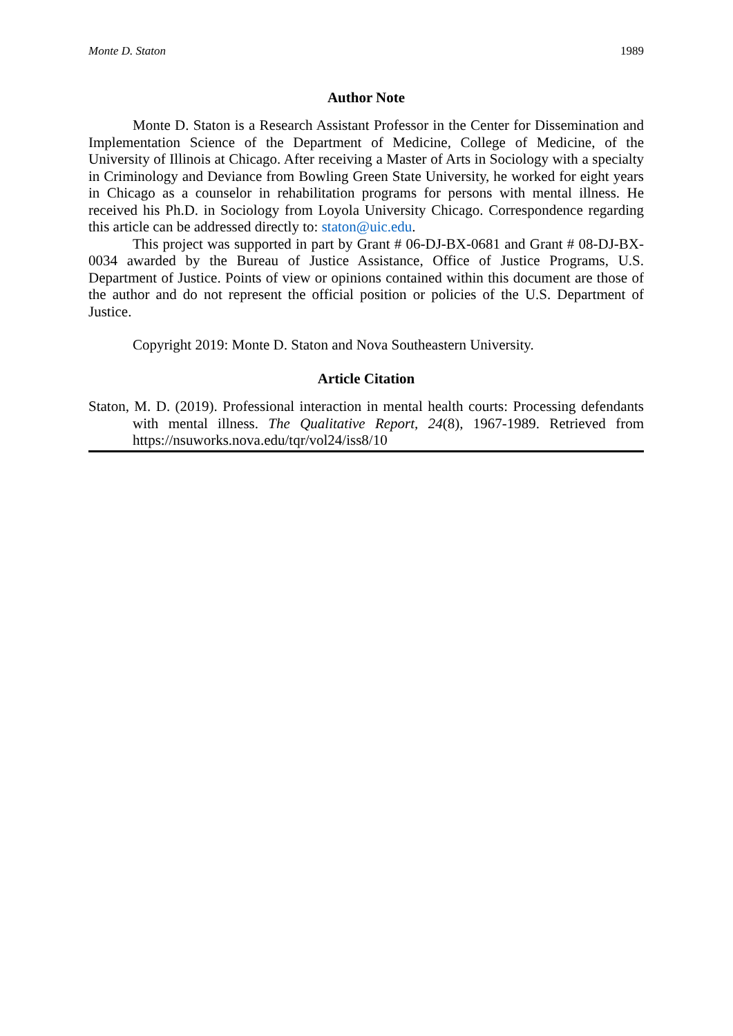Monte D. Staton 1989
Author Note
Monte D. Staton is a Research Assistant Professor in the Center for Dissemination and Implementation Science of the Department of Medicine, College of Medicine, of the University of Illinois at Chicago. After receiving a Master of Arts in Sociology with a specialty in Criminology and Deviance from Bowling Green State University, he worked for eight years in Chicago as a counselor in rehabilitation programs for persons with mental illness. He received his Ph.D. in Sociology from Loyola University Chicago. Correspondence regarding this article can be addressed directly to: staton@uic.edu.
This project was supported in part by Grant # 06-DJ-BX-0681 and Grant # 08-DJ-BX-0034 awarded by the Bureau of Justice Assistance, Office of Justice Programs, U.S. Department of Justice. Points of view or opinions contained within this document are those of the author and do not represent the official position or policies of the U.S. Department of Justice.
Copyright 2019: Monte D. Staton and Nova Southeastern University.
Article Citation
Staton, M. D. (2019). Professional interaction in mental health courts: Processing defendants with mental illness. The Qualitative Report, 24(8), 1967-1989. Retrieved from https://nsuworks.nova.edu/tqr/vol24/iss8/10